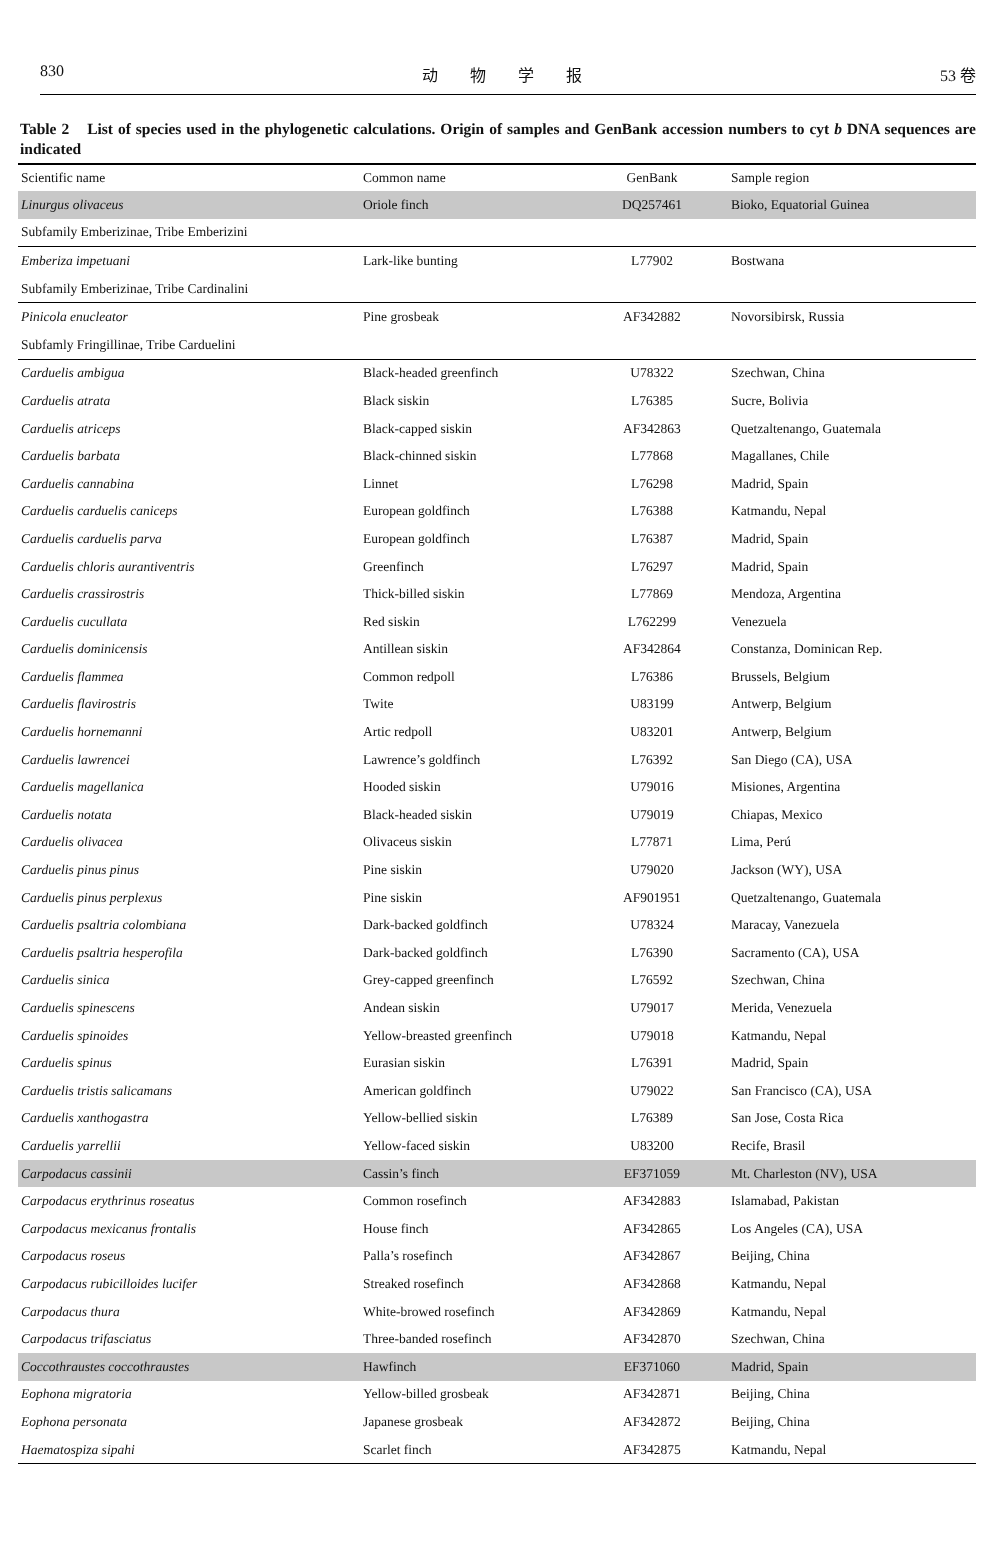830 动　　物　　学　　报 53 卷
Table 2　List of species used in the phylogenetic calculations. Origin of samples and GenBank accession numbers to cyt b DNA sequences are indicated
| Scientific name | Common name | GenBank | Sample region |
| --- | --- | --- | --- |
| Linurgus olivaceus | Oriole finch | DQ257461 | Bioko, Equatorial Guinea |
| Subfamily Emberizinae, Tribe Emberizini | | | |
| Emberiza impetuani | Lark-like bunting | L77902 | Bostwana |
| Subfamily Emberizinae, Tribe Cardinalini | | | |
| Pinicola enucleator | Pine grosbeak | AF342882 | Novorsibirsk, Russia |
| Subfamly Fringillinae, Tribe Carduelini | | | |
| Carduelis ambigua | Black-headed greenfinch | U78322 | Szechwan, China |
| Carduelis atrata | Black siskin | L76385 | Sucre, Bolivia |
| Carduelis atriceps | Black-capped siskin | AF342863 | Quetzaltenango, Guatemala |
| Carduelis barbata | Black-chinned siskin | L77868 | Magallanes, Chile |
| Carduelis cannabina | Linnet | L76298 | Madrid, Spain |
| Carduelis carduelis caniceps | European goldfinch | L76388 | Katmandu, Nepal |
| Carduelis carduelis parva | European goldfinch | L76387 | Madrid, Spain |
| Carduelis chloris aurantiventris | Greenfinch | L76297 | Madrid, Spain |
| Carduelis crassirostris | Thick-billed siskin | L77869 | Mendoza, Argentina |
| Carduelis cucullata | Red siskin | L762299 | Venezuela |
| Carduelis dominicensis | Antillean siskin | AF342864 | Constanza, Dominican Rep. |
| Carduelis flammea | Common redpoll | L76386 | Brussels, Belgium |
| Carduelis flavirostris | Twite | U83199 | Antwerp, Belgium |
| Carduelis hornemanni | Artic redpoll | U83201 | Antwerp, Belgium |
| Carduelis lawrencei | Lawrence’s goldfinch | L76392 | San Diego (CA), USA |
| Carduelis magellanica | Hooded siskin | U79016 | Misiones, Argentina |
| Carduelis notata | Black-headed siskin | U79019 | Chiapas, Mexico |
| Carduelis olivacea | Olivaceus siskin | L77871 | Lima, Perú |
| Carduelis pinus pinus | Pine siskin | U79020 | Jackson (WY), USA |
| Carduelis pinus perplexus | Pine siskin | AF901951 | Quetzaltenango, Guatemala |
| Carduelis psaltria colombiana | Dark-backed goldfinch | U78324 | Maracay, Vanezuela |
| Carduelis psaltria hesperofila | Dark-backed goldfinch | L76390 | Sacramento (CA), USA |
| Carduelis sinica | Grey-capped greenfinch | L76592 | Szechwan, China |
| Carduelis spinescens | Andean siskin | U79017 | Merida, Venezuela |
| Carduelis spinoides | Yellow-breasted greenfinch | U79018 | Katmandu, Nepal |
| Carduelis spinus | Eurasian siskin | L76391 | Madrid, Spain |
| Carduelis tristis salicamans | American goldfinch | U79022 | San Francisco (CA), USA |
| Carduelis xanthogastra | Yellow-bellied siskin | L76389 | San Jose, Costa Rica |
| Carduelis yarrellii | Yellow-faced siskin | U83200 | Recife, Brasil |
| Carpodacus cassinii | Cassin’s finch | EF371059 | Mt. Charleston (NV), USA |
| Carpodacus erythrinus roseatus | Common rosefinch | AF342883 | Islamabad, Pakistan |
| Carpodacus mexicanus frontalis | House finch | AF342865 | Los Angeles (CA), USA |
| Carpodacus roseus | Palla’s rosefinch | AF342867 | Beijing, China |
| Carpodacus rubicilloides lucifer | Streaked rosefinch | AF342868 | Katmandu, Nepal |
| Carpodacus thura | White-browed rosefinch | AF342869 | Katmandu, Nepal |
| Carpodacus trifasciatus | Three-banded rosefinch | AF342870 | Szechwan, China |
| Coccothraustes coccothraustes | Hawfinch | EF371060 | Madrid, Spain |
| Eophona migratoria | Yellow-billed grosbeak | AF342871 | Beijing, China |
| Eophona personata | Japanese grosbeak | AF342872 | Beijing, China |
| Haematospiza sipahi | Scarlet finch | AF342875 | Katmandu, Nepal |